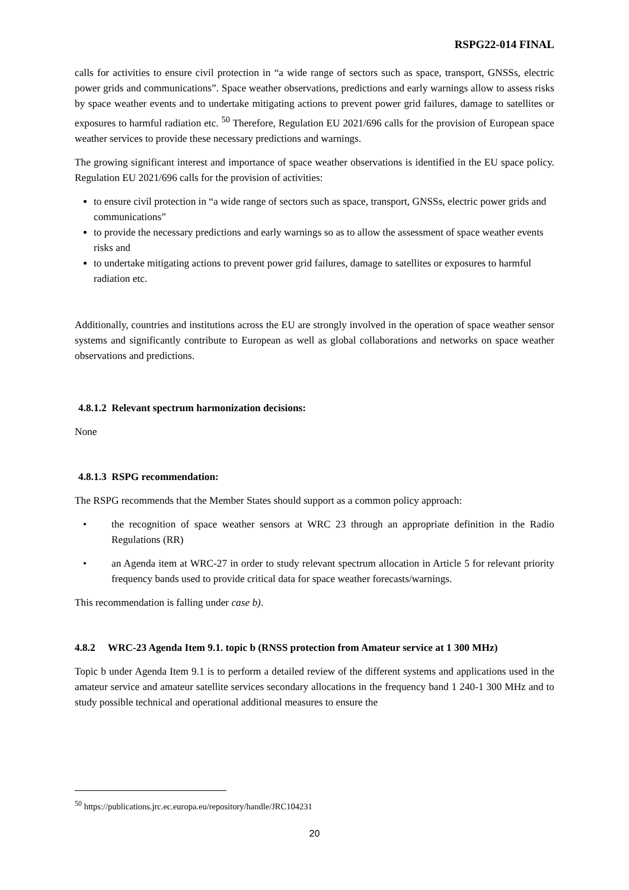RSPG22-014 FINAL
calls for activities to ensure civil protection in “a wide range of sectors such as space, transport, GNSSs, electric power grids and communications”. Space weather observations, predictions and early warnings allow to assess risks by space weather events and to undertake mitigating actions to prevent power grid failures, damage to satellites or exposures to harmful radiation etc. <sup>50</sup> Therefore, Regulation EU 2021/696 calls for the provision of European space weather services to provide these necessary predictions and warnings.
The growing significant interest and importance of space weather observations is identified in the EU space policy. Regulation EU 2021/696 calls for the provision of activities:
to ensure civil protection in “a wide range of sectors such as space, transport, GNSSs, electric power grids and communications”
to provide the necessary predictions and early warnings so as to allow the assessment of space weather events risks and
to undertake mitigating actions to prevent power grid failures, damage to satellites or exposures to harmful radiation etc.
Additionally, countries and institutions across the EU are strongly involved in the operation of space weather sensor systems and significantly contribute to European as well as global collaborations and networks on space weather observations and predictions.
4.8.1.2 Relevant spectrum harmonization decisions:
None
4.8.1.3 RSPG recommendation:
The RSPG recommends that the Member States should support as a common policy approach:
• the recognition of space weather sensors at WRC 23 through an appropriate definition in the Radio Regulations (RR)
• an Agenda item at WRC-27 in order to study relevant spectrum allocation in Article 5 for relevant priority frequency bands used to provide critical data for space weather forecasts/warnings.
This recommendation is falling under case b).
4.8.2 WRC-23 Agenda Item 9.1. topic b (RNSS protection from Amateur service at 1 300 MHz)
Topic b under Agenda Item 9.1 is to perform a detailed review of the different systems and applications used in the amateur service and amateur satellite services secondary allocations in the frequency band 1 240-1 300 MHz and to study possible technical and operational additional measures to ensure the
<sup>50</sup> https://publications.jrc.ec.europa.eu/repository/handle/JRC104231
20